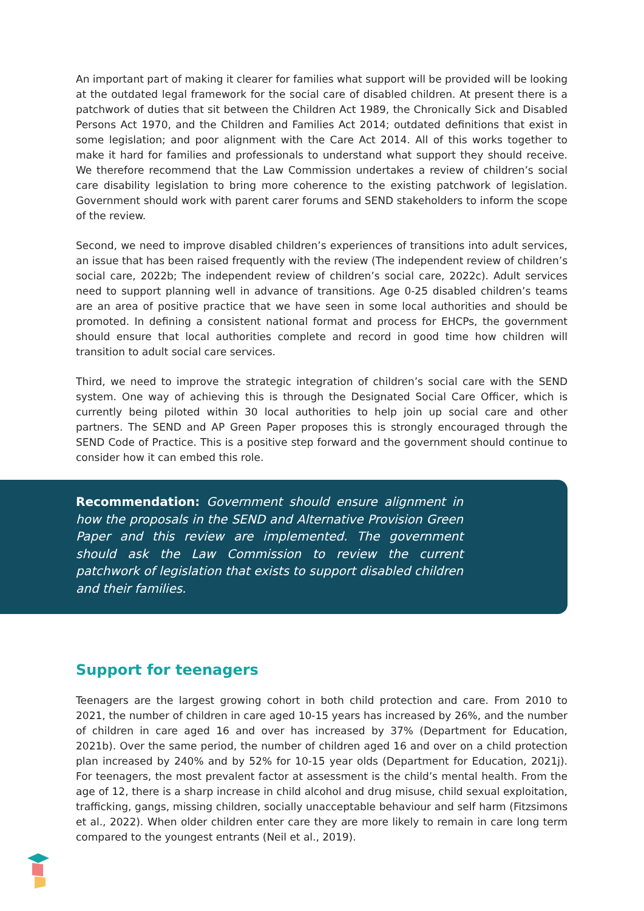An important part of making it clearer for families what support will be provided will be looking at the outdated legal framework for the social care of disabled children. At present there is a patchwork of duties that sit between the Children Act 1989, the Chronically Sick and Disabled Persons Act 1970, and the Children and Families Act 2014; outdated definitions that exist in some legislation; and poor alignment with the Care Act 2014. All of this works together to make it hard for families and professionals to understand what support they should receive. We therefore recommend that the Law Commission undertakes a review of children’s social care disability legislation to bring more coherence to the existing patchwork of legislation. Government should work with parent carer forums and SEND stakeholders to inform the scope of the review.
Second, we need to improve disabled children’s experiences of transitions into adult services, an issue that has been raised frequently with the review (The independent review of children’s social care, 2022b; The independent review of children’s social care, 2022c). Adult services need to support planning well in advance of transitions. Age 0-25 disabled children’s teams are an area of positive practice that we have seen in some local authorities and should be promoted. In defining a consistent national format and process for EHCPs, the government should ensure that local authorities complete and record in good time how children will transition to adult social care services.
Third, we need to improve the strategic integration of children’s social care with the SEND system. One way of achieving this is through the Designated Social Care Officer, which is currently being piloted within 30 local authorities to help join up social care and other partners. The SEND and AP Green Paper proposes this is strongly encouraged through the SEND Code of Practice. This is a positive step forward and the government should continue to consider how it can embed this role.
Recommendation: Government should ensure alignment in how the proposals in the SEND and Alternative Provision Green Paper and this review are implemented. The government should ask the Law Commission to review the current patchwork of legislation that exists to support disabled children and their families.
Support for teenagers
Teenagers are the largest growing cohort in both child protection and care. From 2010 to 2021, the number of children in care aged 10-15 years has increased by 26%, and the number of children in care aged 16 and over has increased by 37% (Department for Education, 2021b). Over the same period, the number of children aged 16 and over on a child protection plan increased by 240% and by 52% for 10-15 year olds (Department for Education, 2021j). For teenagers, the most prevalent factor at assessment is the child’s mental health. From the age of 12, there is a sharp increase in child alcohol and drug misuse, child sexual exploitation, trafficking, gangs, missing children, socially unacceptable behaviour and self harm (Fitzsimons et al., 2022). When older children enter care they are more likely to remain in care long term compared to the youngest entrants (Neil et al., 2019).